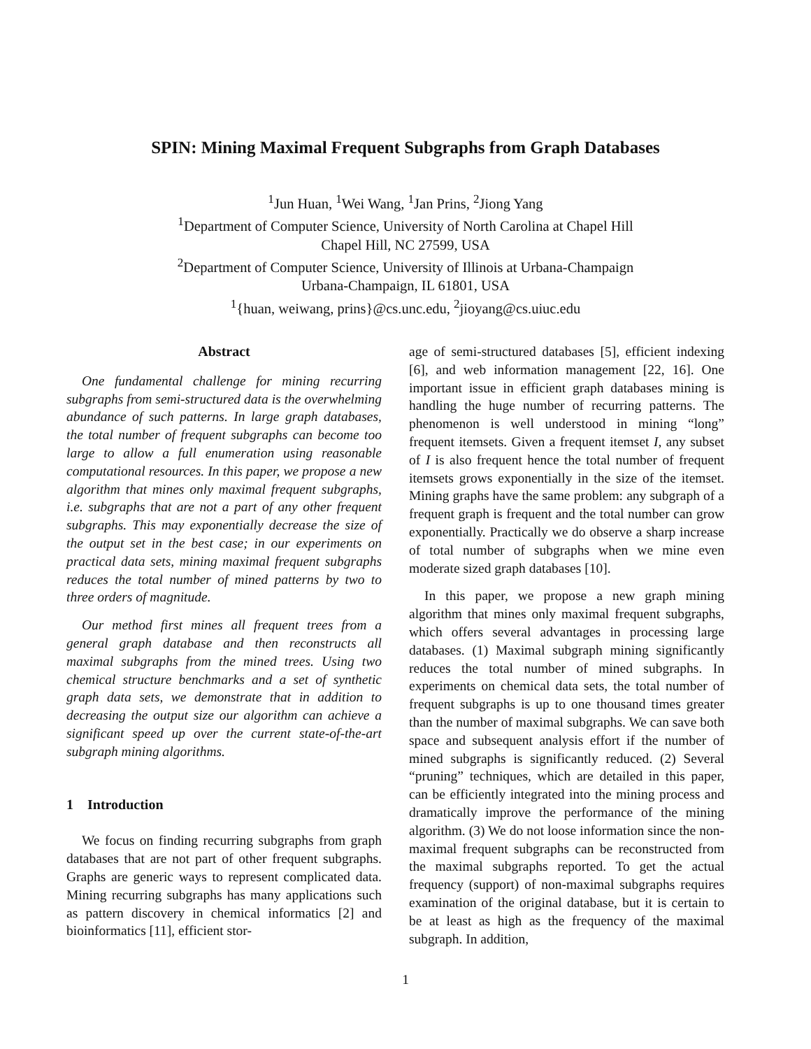SPIN: Mining Maximal Frequent Subgraphs from Graph Databases
<sup>1</sup> Jun Huan, <sup>1</sup>Wei Wang, <sup>1</sup>Jan Prins, <sup>2</sup>Jiong Yang
<sup>1</sup> Department of Computer Science, University of North Carolina at Chapel Hill
Chapel Hill, NC 27599, USA
<sup>2</sup> Department of Computer Science, University of Illinois at Urbana-Champaign
Urbana-Champaign, IL 61801, USA
<sup>1</sup>{huan, weiwang, prins}@cs.unc.edu, <sup>2</sup>jioyang@cs.uiuc.edu
Abstract
One fundamental challenge for mining recurring subgraphs from semi-structured data is the overwhelming abundance of such patterns. In large graph databases, the total number of frequent subgraphs can become too large to allow a full enumeration using reasonable computational resources. In this paper, we propose a new algorithm that mines only maximal frequent subgraphs, i.e. subgraphs that are not a part of any other frequent subgraphs. This may exponentially decrease the size of the output set in the best case; in our experiments on practical data sets, mining maximal frequent subgraphs reduces the total number of mined patterns by two to three orders of magnitude.
Our method first mines all frequent trees from a general graph database and then reconstructs all maximal subgraphs from the mined trees. Using two chemical structure benchmarks and a set of synthetic graph data sets, we demonstrate that in addition to decreasing the output size our algorithm can achieve a significant speed up over the current state-of-the-art subgraph mining algorithms.
1 Introduction
We focus on finding recurring subgraphs from graph databases that are not part of other frequent subgraphs. Graphs are generic ways to represent complicated data. Mining recurring subgraphs has many applications such as pattern discovery in chemical informatics [2] and bioinformatics [11], efficient stor-
age of semi-structured databases [5], efficient indexing [6], and web information management [22, 16]. One important issue in efficient graph databases mining is handling the huge number of recurring patterns. The phenomenon is well understood in mining “long” frequent itemsets. Given a frequent itemset I, any subset of I is also frequent hence the total number of frequent itemsets grows exponentially in the size of the itemset. Mining graphs have the same problem: any subgraph of a frequent graph is frequent and the total number can grow exponentially. Practically we do observe a sharp increase of total number of subgraphs when we mine even moderate sized graph databases [10].
In this paper, we propose a new graph mining algorithm that mines only maximal frequent subgraphs, which offers several advantages in processing large databases. (1) Maximal subgraph mining significantly reduces the total number of mined subgraphs. In experiments on chemical data sets, the total number of frequent subgraphs is up to one thousand times greater than the number of maximal subgraphs. We can save both space and subsequent analysis effort if the number of mined subgraphs is significantly reduced. (2) Several “pruning” techniques, which are detailed in this paper, can be efficiently integrated into the mining process and dramatically improve the performance of the mining algorithm. (3) We do not loose information since the non-maximal frequent subgraphs can be reconstructed from the maximal subgraphs reported. To get the actual frequency (support) of non-maximal subgraphs requires examination of the original database, but it is certain to be at least as high as the frequency of the maximal subgraph. In addition,
1